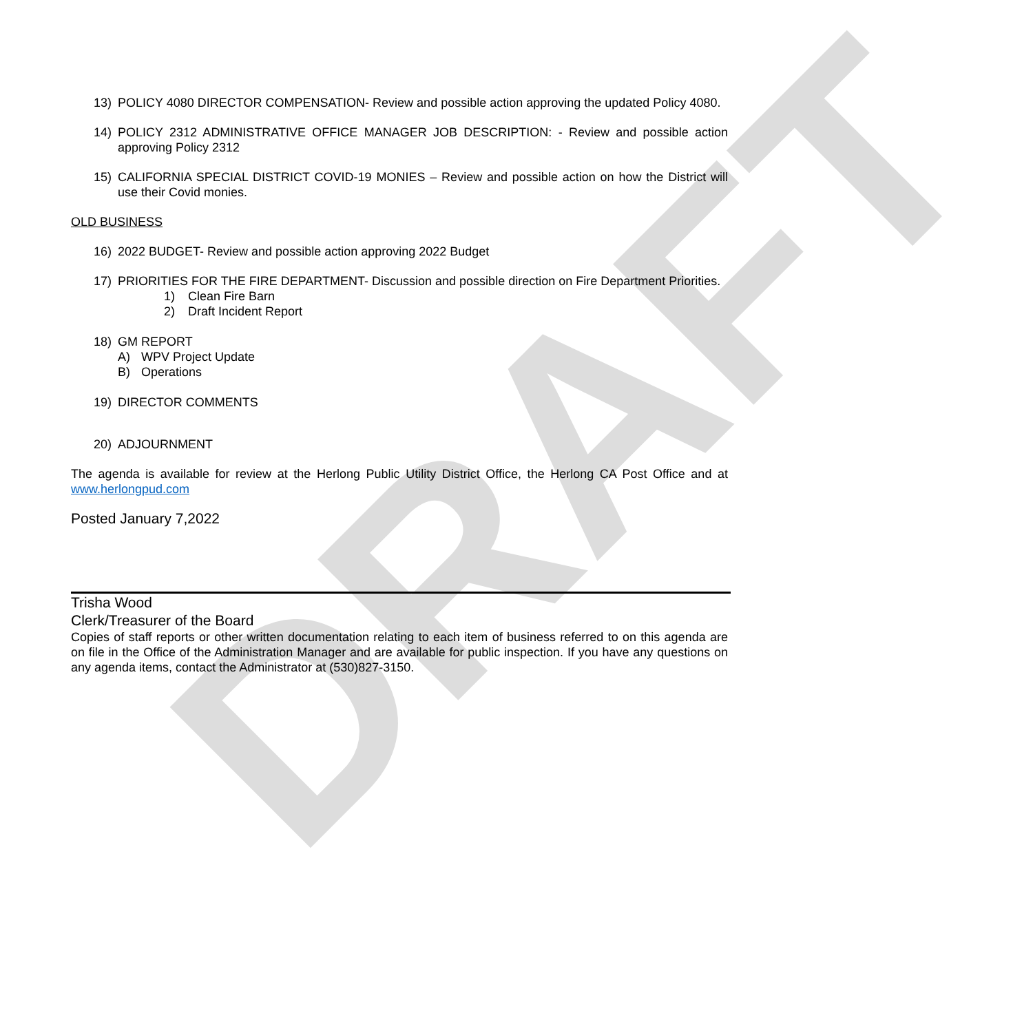DRAFT
13) POLICY 4080 DIRECTOR COMPENSATION- Review and possible action approving the updated Policy 4080.
14) POLICY 2312 ADMINISTRATIVE OFFICE MANAGER JOB DESCRIPTION: - Review and possible action approving Policy 2312
15) CALIFORNIA SPECIAL DISTRICT COVID-19 MONIES – Review and possible action on how the District will use their Covid monies.
OLD BUSINESS
16) 2022 BUDGET- Review and possible action approving 2022 Budget
17) PRIORITIES FOR THE FIRE DEPARTMENT- Discussion and possible direction on Fire Department Priorities.
1) Clean Fire Barn
2) Draft Incident Report
18) GM REPORT
A) WPV Project Update
B) Operations
19) DIRECTOR COMMENTS
20) ADJOURNMENT
The agenda is available for review at the Herlong Public Utility District Office, the Herlong CA Post Office and at www.herlongpud.com
Posted January 7,2022
Trisha Wood
Clerk/Treasurer of the Board
Copies of staff reports or other written documentation relating to each item of business referred to on this agenda are on file in the Office of the Administration Manager and are available for public inspection. If you have any questions on any agenda items, contact the Administrator at (530)827-3150.